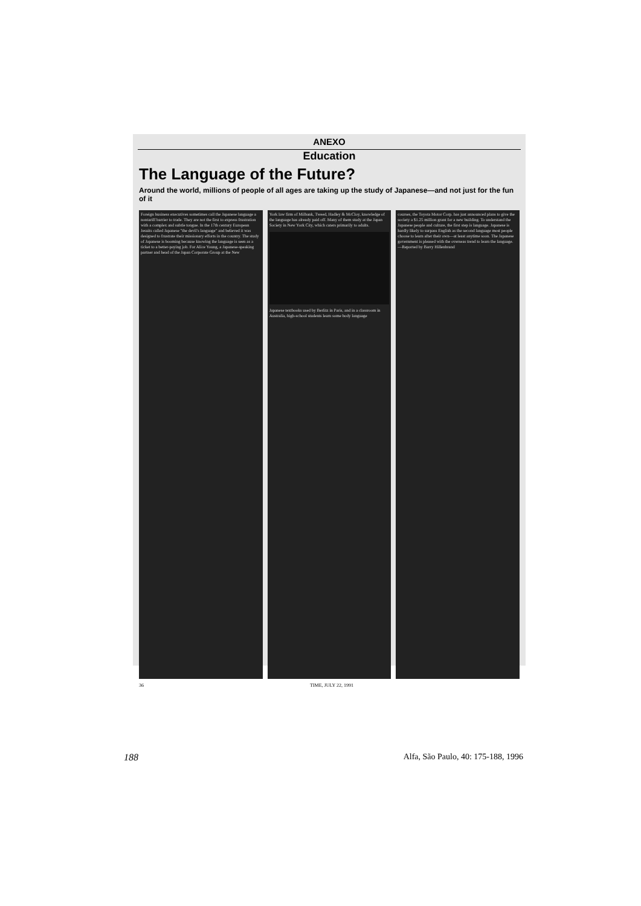ANEXO
Education
The Language of the Future?
Around the world, millions of people of all ages are taking up the study of Japanese—and not just for the fun of it
Foreign business executives sometimes call the Japanese language a nontariff barrier to trade. They are not the first to express frustration with a complex and subtle tongue. In the 17th century European Jesuits called Japanese "the devil's language" and believed it was designed to frustrate their missionary efforts in the country. The study of Japanese is booming because knowing the language is seen as a ticket to a better-paying job. For Alice Young, a Japanese-speaking partner and head of the Japan Corporate Group at the New
York law firm of Milbank, Tweed, Hadley & McCloy, knowledge of the language has already paid off. Many of them study at the Japan Society in New York City, which caters primarily to adults.
Japanese textbooks used by Berlitz in Paris, and in a classroom in Australia, high-school students learn some body language
courses, the Toyota Motor Corp. has just announced plans to give the society a $1.25 million grant for a new building. To understand the Japanese people and culture, the first step is language. Japanese is hardly likely to surpass English as the second language most people choose to learn after their own—at least anytime soon. The Japanese government is pleased with the overseas trend to learn the language. —Reported by Barry Hillenbrand
36 TIME, JULY 22, 1991
188 Alfa, São Paulo, 40: 175-188, 1996